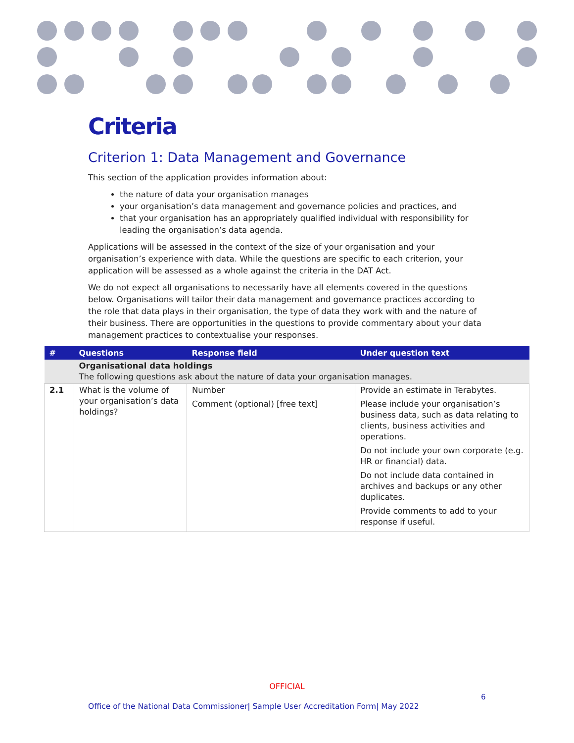Criteria
Criterion 1: Data Management and Governance
This section of the application provides information about:
the nature of data your organisation manages
your organisation’s data management and governance policies and practices, and
that your organisation has an appropriately qualified individual with responsibility for leading the organisation’s data agenda.
Applications will be assessed in the context of the size of your organisation and your organisation’s experience with data. While the questions are specific to each criterion, your application will be assessed as a whole against the criteria in the DAT Act.
We do not expect all organisations to necessarily have all elements covered in the questions below. Organisations will tailor their data management and governance practices according to the role that data plays in their organisation, the type of data they work with and the nature of their business. There are opportunities in the questions to provide commentary about your data management practices to contextualise your responses.
| # | Questions | Response field | Under question text |
| --- | --- | --- | --- |
| | Organisational data holdings The following questions ask about the nature of data your organisation manages. | | |
| 2.1 | What is the volume of your organisation’s data holdings? | Number Comment (optional) [free text] | Provide an estimate in Terabytes. Please include your organisation’s business data, such as data relating to clients, business activities and operations. Do not include your own corporate (e.g. HR or financial) data. Do not include data contained in archives and backups or any other duplicates. Provide comments to add to your response if useful. |
OFFICIAL
6
Office of the National Data Commissioner| Sample User Accreditation Form| May 2022